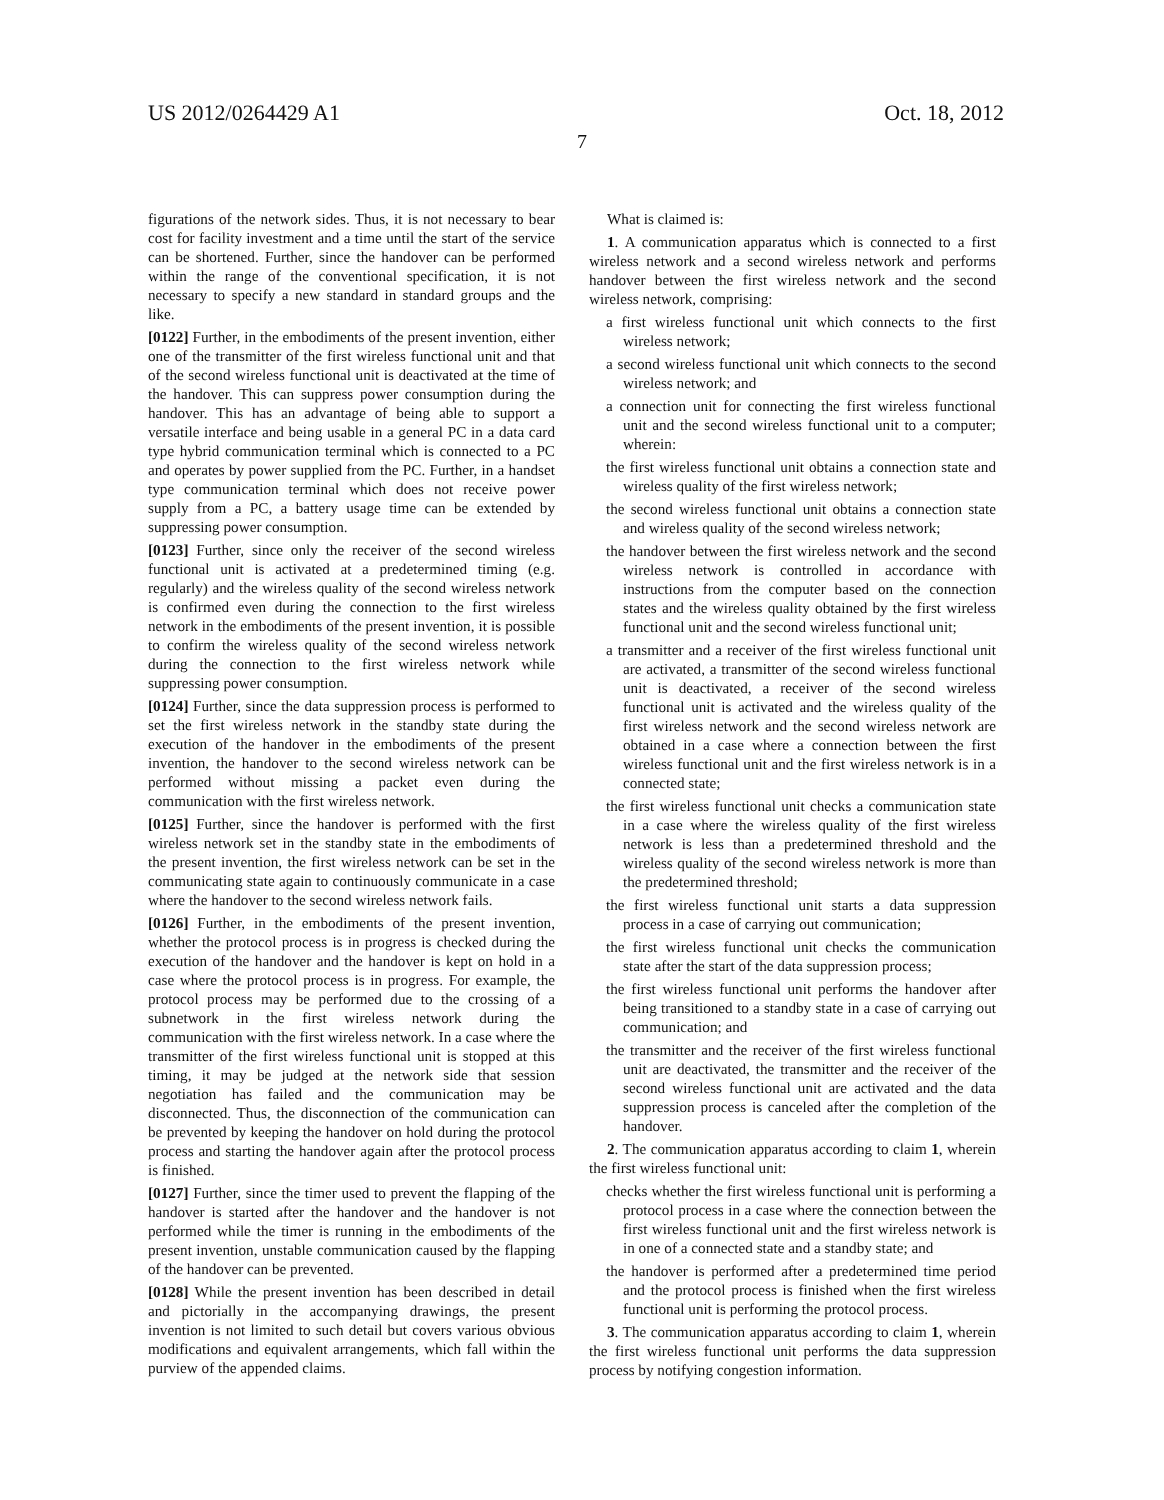US 2012/0264429 A1 Oct. 18, 2012
7
figurations of the network sides. Thus, it is not necessary to bear cost for facility investment and a time until the start of the service can be shortened. Further, since the handover can be performed within the range of the conventional specification, it is not necessary to specify a new standard in standard groups and the like.
[0122] Further, in the embodiments of the present invention, either one of the transmitter of the first wireless functional unit and that of the second wireless functional unit is deactivated at the time of the handover. This can suppress power consumption during the handover. This has an advantage of being able to support a versatile interface and being usable in a general PC in a data card type hybrid communication terminal which is connected to a PC and operates by power supplied from the PC. Further, in a handset type communication terminal which does not receive power supply from a PC, a battery usage time can be extended by suppressing power consumption.
[0123] Further, since only the receiver of the second wireless functional unit is activated at a predetermined timing (e.g. regularly) and the wireless quality of the second wireless network is confirmed even during the connection to the first wireless network in the embodiments of the present invention, it is possible to confirm the wireless quality of the second wireless network during the connection to the first wireless network while suppressing power consumption.
[0124] Further, since the data suppression process is performed to set the first wireless network in the standby state during the execution of the handover in the embodiments of the present invention, the handover to the second wireless network can be performed without missing a packet even during the communication with the first wireless network.
[0125] Further, since the handover is performed with the first wireless network set in the standby state in the embodiments of the present invention, the first wireless network can be set in the communicating state again to continuously communicate in a case where the handover to the second wireless network fails.
[0126] Further, in the embodiments of the present invention, whether the protocol process is in progress is checked during the execution of the handover and the handover is kept on hold in a case where the protocol process is in progress. For example, the protocol process may be performed due to the crossing of a subnetwork in the first wireless network during the communication with the first wireless network. In a case where the transmitter of the first wireless functional unit is stopped at this timing, it may be judged at the network side that session negotiation has failed and the communication may be disconnected. Thus, the disconnection of the communication can be prevented by keeping the handover on hold during the protocol process and starting the handover again after the protocol process is finished.
[0127] Further, since the timer used to prevent the flapping of the handover is started after the handover and the handover is not performed while the timer is running in the embodiments of the present invention, unstable communication caused by the flapping of the handover can be prevented.
[0128] While the present invention has been described in detail and pictorially in the accompanying drawings, the present invention is not limited to such detail but covers various obvious modifications and equivalent arrangements, which fall within the purview of the appended claims.
What is claimed is:
1. A communication apparatus which is connected to a first wireless network and a second wireless network and performs handover between the first wireless network and the second wireless network, comprising:
a first wireless functional unit which connects to the first wireless network;
a second wireless functional unit which connects to the second wireless network; and
a connection unit for connecting the first wireless functional unit and the second wireless functional unit to a computer; wherein:
the first wireless functional unit obtains a connection state and wireless quality of the first wireless network;
the second wireless functional unit obtains a connection state and wireless quality of the second wireless network;
the handover between the first wireless network and the second wireless network is controlled in accordance with instructions from the computer based on the connection states and the wireless quality obtained by the first wireless functional unit and the second wireless functional unit;
a transmitter and a receiver of the first wireless functional unit are activated, a transmitter of the second wireless functional unit is deactivated, a receiver of the second wireless functional unit is activated and the wireless quality of the first wireless network and the second wireless network are obtained in a case where a connection between the first wireless functional unit and the first wireless network is in a connected state;
the first wireless functional unit checks a communication state in a case where the wireless quality of the first wireless network is less than a predetermined threshold and the wireless quality of the second wireless network is more than the predetermined threshold;
the first wireless functional unit starts a data suppression process in a case of carrying out communication;
the first wireless functional unit checks the communication state after the start of the data suppression process;
the first wireless functional unit performs the handover after being transitioned to a standby state in a case of carrying out communication; and
the transmitter and the receiver of the first wireless functional unit are deactivated, the transmitter and the receiver of the second wireless functional unit are activated and the data suppression process is canceled after the completion of the handover.
2. The communication apparatus according to claim 1, wherein the first wireless functional unit:
checks whether the first wireless functional unit is performing a protocol process in a case where the connection between the first wireless functional unit and the first wireless network is in one of a connected state and a standby state; and
the handover is performed after a predetermined time period and the protocol process is finished when the first wireless functional unit is performing the protocol process.
3. The communication apparatus according to claim 1, wherein the first wireless functional unit performs the data suppression process by notifying congestion information.